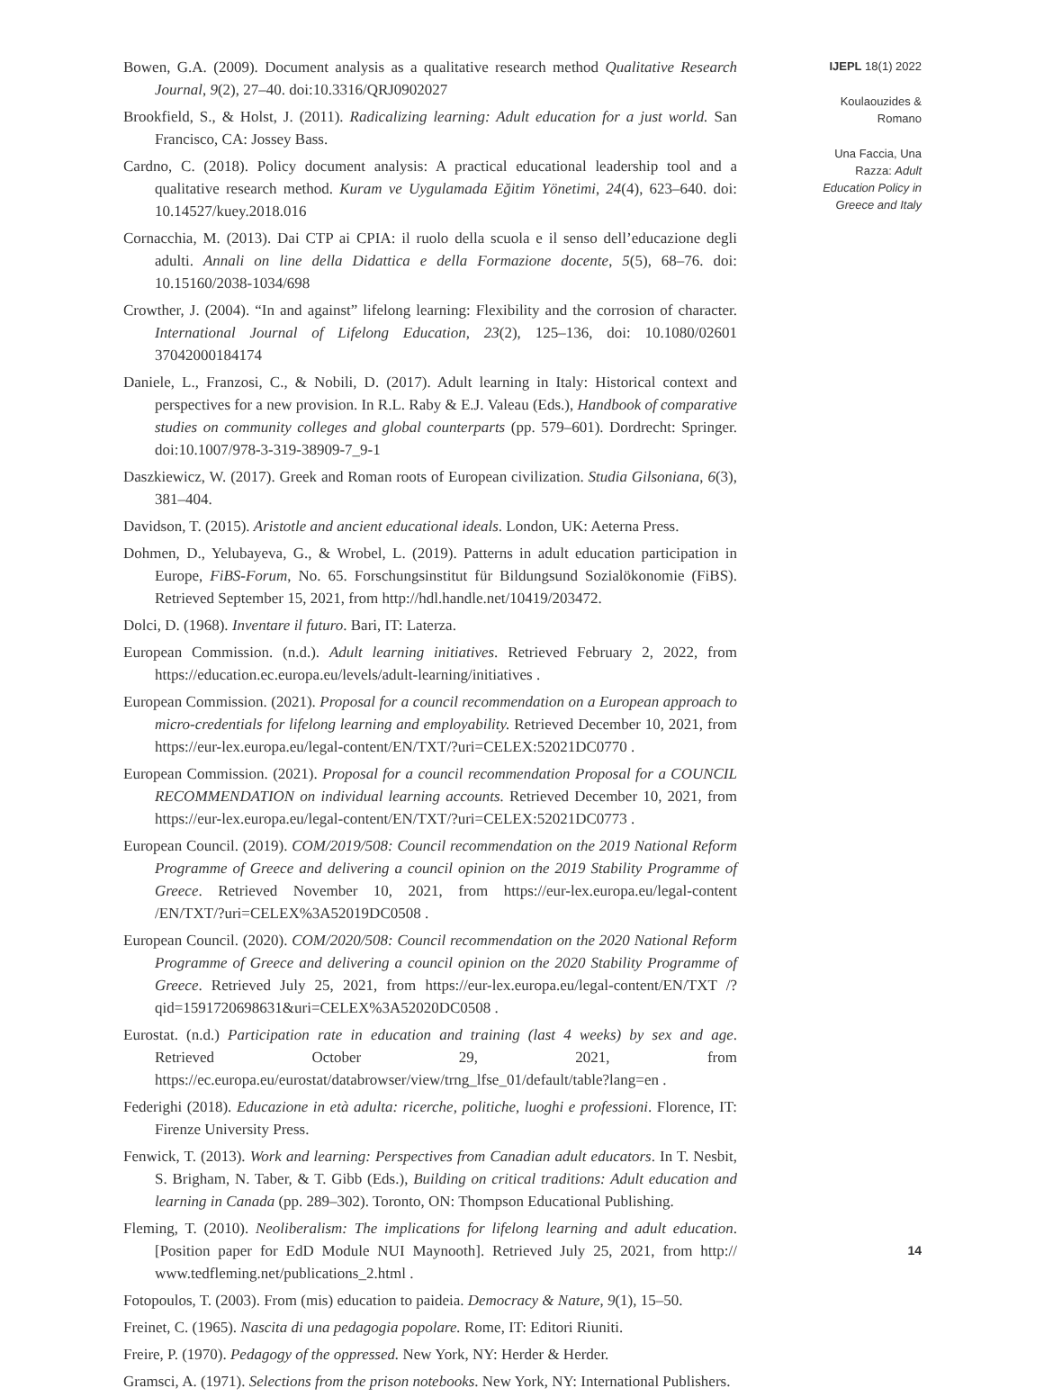Bowen, G.A. (2009). Document analysis as a qualitative research method Qualitative Research Journal, 9(2), 27–40. doi:10.3316/QRJ0902027
Brookfield, S., & Holst, J. (2011). Radicalizing learning: Adult education for a just world. San Francisco, CA: Jossey Bass.
Cardno, C. (2018). Policy document analysis: A practical educational leadership tool and a qualitative research method. Kuram ve Uygulamada Eğitim Yönetimi, 24(4), 623–640. doi: 10.14527/kuey.2018.016
Cornacchia, M. (2013). Dai CTP ai CPIA: il ruolo della scuola e il senso dell’educazione degli adulti. Annali on line della Didattica e della Formazione docente, 5(5), 68–76. doi: 10.15160/2038-1034/698
Crowther, J. (2004). “In and against” lifelong learning: Flexibility and the corrosion of character. International Journal of Lifelong Education, 23(2), 125–136, doi: 10.1080/02601 37042000184174
Daniele, L., Franzosi, C., & Nobili, D. (2017). Adult learning in Italy: Historical context and perspectives for a new provision. In R.L. Raby & E.J. Valeau (Eds.), Handbook of comparative studies on community colleges and global counterparts (pp. 579–601). Dordrecht: Springer. doi:10.1007/978-3-319-38909-7_9-1
Daszkiewicz, W. (2017). Greek and Roman roots of European civilization. Studia Gilsoniana, 6(3), 381–404.
Davidson, T. (2015). Aristotle and ancient educational ideals. London, UK: Aeterna Press.
Dohmen, D., Yelubayeva, G., & Wrobel, L. (2019). Patterns in adult education participation in Europe, FiBS-Forum, No. 65. Forschungsinstitut für Bildungsund Sozialökonomie (FiBS). Retrieved September 15, 2021, from http://hdl.handle.net/10419/203472.
Dolci, D. (1968). Inventare il futuro. Bari, IT: Laterza.
European Commission. (n.d.). Adult learning initiatives. Retrieved February 2, 2022, from https://education.ec.europa.eu/levels/adult-learning/initiatives .
European Commission. (2021). Proposal for a council recommendation on a European approach to micro-credentials for lifelong learning and employability. Retrieved December 10, 2021, from https://eur-lex.europa.eu/legal-content/EN/TXT/?uri=CELEX:52021DC0770 .
European Commission. (2021). Proposal for a council recommendation Proposal for a COUNCIL RECOMMENDATION on individual learning accounts. Retrieved December 10, 2021, from https://eur-lex.europa.eu/legal-content/EN/TXT/?uri=CELEX:52021DC0773 .
European Council. (2019). COM/2019/508: Council recommendation on the 2019 National Reform Programme of Greece and delivering a council opinion on the 2019 Stability Programme of Greece. Retrieved November 10, 2021, from https://eur-lex.europa.eu/legal-content /EN/TXT/?uri=CELEX%3A52019DC0508 .
European Council. (2020). COM/2020/508: Council recommendation on the 2020 National Reform Programme of Greece and delivering a council opinion on the 2020 Stability Programme of Greece. Retrieved July 25, 2021, from https://eur-lex.europa.eu/legal-content/EN/TXT /?qid=1591720698631&uri=CELEX%3A52020DC0508 .
Eurostat. (n.d.) Participation rate in education and training (last 4 weeks) by sex and age. Retrieved October 29, 2021, from https://ec.europa.eu/eurostat/databrowser/view/trng_lfse_01/default/table?lang=en .
Federighi (2018). Educazione in età adulta: ricerche, politiche, luoghi e professioni. Florence, IT: Firenze University Press.
Fenwick, T. (2013). Work and learning: Perspectives from Canadian adult educators. In T. Nesbit, S. Brigham, N. Taber, & T. Gibb (Eds.), Building on critical traditions: Adult education and learning in Canada (pp. 289–302). Toronto, ON: Thompson Educational Publishing.
Fleming, T. (2010). Neoliberalism: The implications for lifelong learning and adult education. [Position paper for EdD Module NUI Maynooth]. Retrieved July 25, 2021, from http:// www.tedfleming.net/publications_2.html .
Fotopoulos, T. (2003). From (mis) education to paideia. Democracy & Nature, 9(1), 15–50.
Freinet, C. (1965). Nascita di una pedagogia popolare. Rome, IT: Editori Riuniti.
Freire, P. (1970). Pedagogy of the oppressed. New York, NY: Herder & Herder.
Gramsci, A. (1971). Selections from the prison notebooks. New York, NY: International Publishers.
IJEPL 18(1) 2022
Koulaouzides &
Romano
Una Faccia, Una
Razza: Adult
Education Policy in
Greece and Italy
14